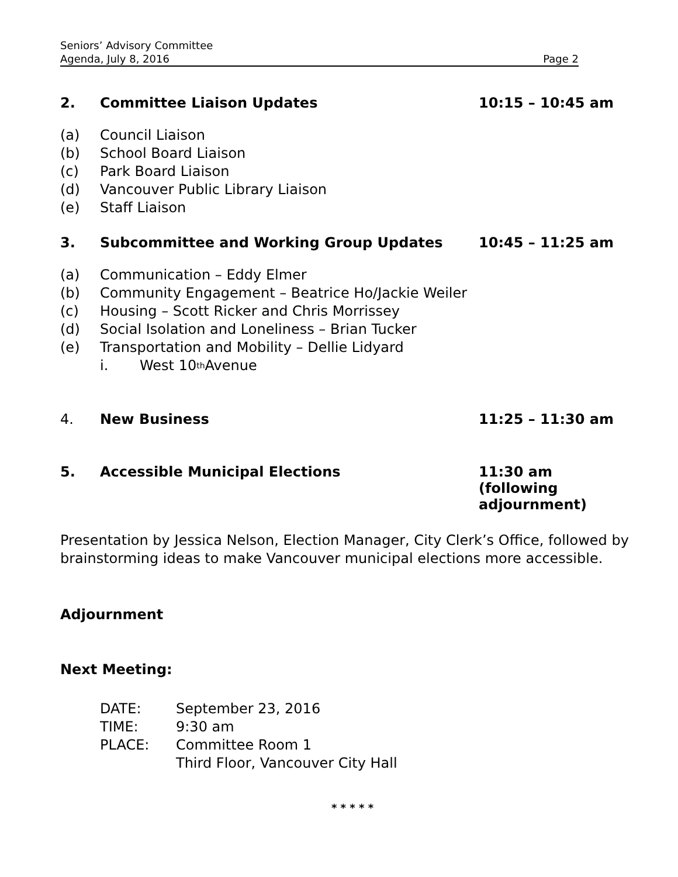Seniors’ Advisory Committee
Agenda, July 8, 2016 Page 2
2. Committee Liaison Updates 10:15 – 10:45 am
(a) Council Liaison
(b) School Board Liaison
(c) Park Board Liaison
(d) Vancouver Public Library Liaison
(e) Staff Liaison
3. Subcommittee and Working Group Updates 10:45 – 11:25 am
(a) Communication – Eddy Elmer
(b) Community Engagement – Beatrice Ho/Jackie Weiler
(c) Housing – Scott Ricker and Chris Morrissey
(d) Social Isolation and Loneliness – Brian Tucker
(e) Transportation and Mobility – Dellie Lidyard
i. West 10<sup>th</sup> Avenue
4. New Business 11:25 – 11:30 am
5. Accessible Municipal Elections 11:30 am (following adjournment)
Presentation by Jessica Nelson, Election Manager, City Clerk’s Office, followed by brainstorming ideas to make Vancouver municipal elections more accessible.
Adjournment
Next Meeting:
DATE: September 23, 2016
TIME: 9:30 am
PLACE: Committee Room 1
Third Floor, Vancouver City Hall
* * * * *